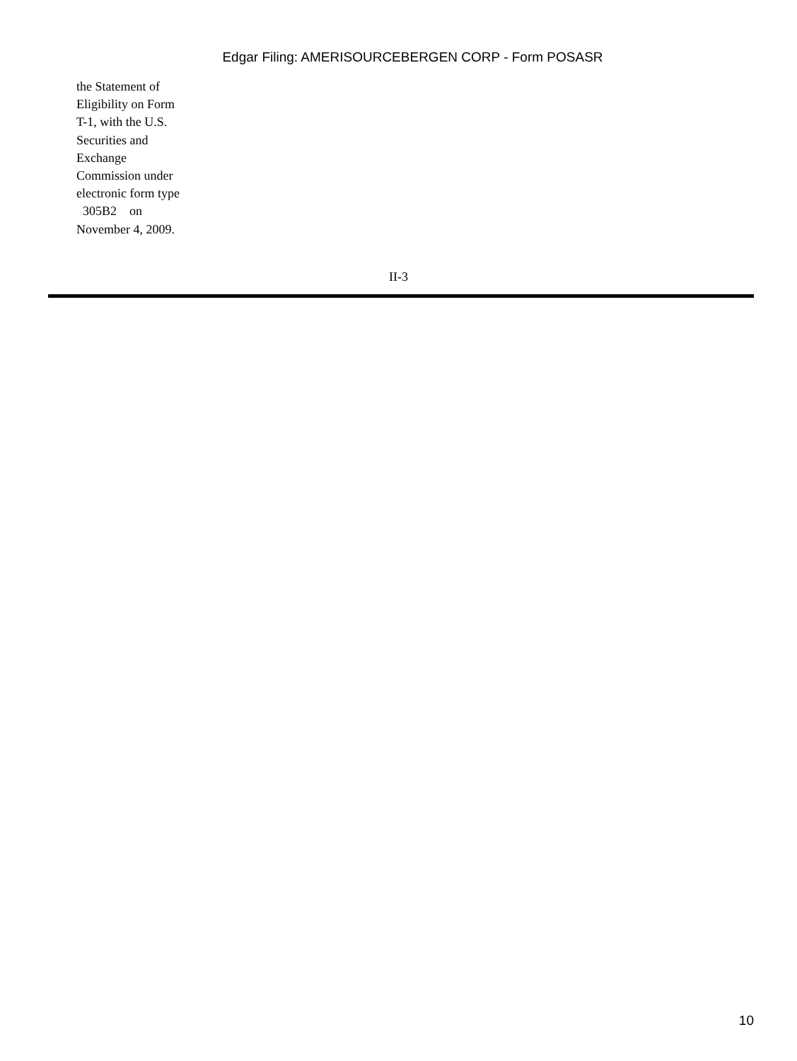Edgar Filing: AMERISOURCEBERGEN CORP - Form POSASR
the Statement of Eligibility on Form T-1, with the U.S. Securities and Exchange Commission under electronic form type 305B2 on November 4, 2009.
II-3
10